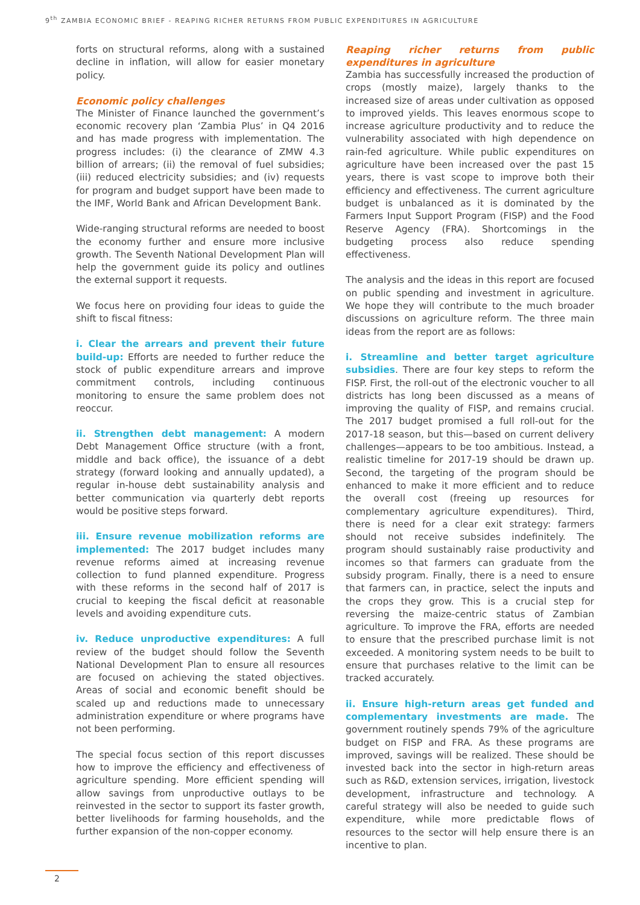9<sup>th</sup> ZAMBIA ECONOMIC BRIEF - REAPING RICHER RETURNS FROM PUBLIC EXPENDITURES IN AGRICULTURE
forts on structural reforms, along with a sustained decline in inflation, will allow for easier monetary policy.
Economic policy challenges
The Minister of Finance launched the government’s economic recovery plan ‘Zambia Plus’ in Q4 2016 and has made progress with implementation. The progress includes: (i) the clearance of ZMW 4.3 billion of arrears; (ii) the removal of fuel subsidies; (iii) reduced electricity subsidies; and (iv) requests for program and budget support have been made to the IMF, World Bank and African Development Bank.
Wide-ranging structural reforms are needed to boost the economy further and ensure more inclusive growth. The Seventh National Development Plan will help the government guide its policy and outlines the external support it requests.
We focus here on providing four ideas to guide the shift to fiscal fitness:
i. Clear the arrears and prevent their future build-up: Efforts are needed to further reduce the stock of public expenditure arrears and improve commitment controls, including continuous monitoring to ensure the same problem does not reoccur.
ii. Strengthen debt management: A modern Debt Management Office structure (with a front, middle and back office), the issuance of a debt strategy (forward looking and annually updated), a regular in-house debt sustainability analysis and better communication via quarterly debt reports would be positive steps forward.
iii. Ensure revenue mobilization reforms are implemented: The 2017 budget includes many revenue reforms aimed at increasing revenue collection to fund planned expenditure. Progress with these reforms in the second half of 2017 is crucial to keeping the fiscal deficit at reasonable levels and avoiding expenditure cuts.
iv. Reduce unproductive expenditures: A full review of the budget should follow the Seventh National Development Plan to ensure all resources are focused on achieving the stated objectives. Areas of social and economic benefit should be scaled up and reductions made to unnecessary administration expenditure or where programs have not been performing.
The special focus section of this report discusses how to improve the efficiency and effectiveness of agriculture spending. More efficient spending will allow savings from unproductive outlays to be reinvested in the sector to support its faster growth, better livelihoods for farming households, and the further expansion of the non-copper economy.
Reaping richer returns from public expenditures in agriculture
Zambia has successfully increased the production of crops (mostly maize), largely thanks to the increased size of areas under cultivation as opposed to improved yields. This leaves enormous scope to increase agriculture productivity and to reduce the vulnerability associated with high dependence on rain-fed agriculture. While public expenditures on agriculture have been increased over the past 15 years, there is vast scope to improve both their efficiency and effectiveness. The current agriculture budget is unbalanced as it is dominated by the Farmers Input Support Program (FISP) and the Food Reserve Agency (FRA). Shortcomings in the budgeting process also reduce spending effectiveness.
The analysis and the ideas in this report are focused on public spending and investment in agriculture. We hope they will contribute to the much broader discussions on agriculture reform. The three main ideas from the report are as follows:
i. Streamline and better target agriculture subsidies. There are four key steps to reform the FISP. First, the roll-out of the electronic voucher to all districts has long been discussed as a means of improving the quality of FISP, and remains crucial. The 2017 budget promised a full roll-out for the 2017-18 season, but this—based on current delivery challenges—appears to be too ambitious. Instead, a realistic timeline for 2017-19 should be drawn up. Second, the targeting of the program should be enhanced to make it more efficient and to reduce the overall cost (freeing up resources for complementary agriculture expenditures). Third, there is need for a clear exit strategy: farmers should not receive subsides indefinitely. The program should sustainably raise productivity and incomes so that farmers can graduate from the subsidy program. Finally, there is a need to ensure that farmers can, in practice, select the inputs and the crops they grow. This is a crucial step for reversing the maize-centric status of Zambian agriculture. To improve the FRA, efforts are needed to ensure that the prescribed purchase limit is not exceeded. A monitoring system needs to be built to ensure that purchases relative to the limit can be tracked accurately.
ii. Ensure high-return areas get funded and complementary investments are made. The government routinely spends 79% of the agriculture budget on FISP and FRA. As these programs are improved, savings will be realized. These should be invested back into the sector in high-return areas such as R&D, extension services, irrigation, livestock development, infrastructure and technology. A careful strategy will also be needed to guide such expenditure, while more predictable flows of resources to the sector will help ensure there is an incentive to plan.
2